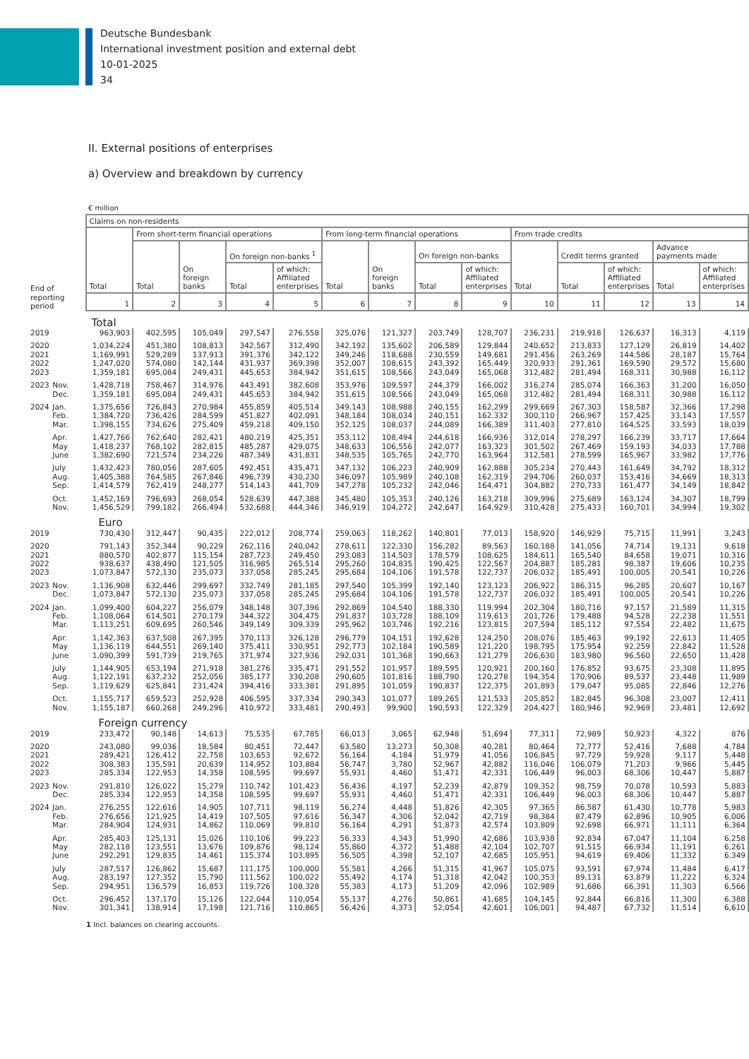Deutsche Bundesbank
International investment position and external debt
10-01-2025
34
II. External positions of enterprises
a) Overview and breakdown by currency
€ million
| | Claims on non-residents | | | | | | | | | | | | | |
| | Total | From short-term financial operations | | | | From long-term financial operations | | | | From trade credits | | | | |
| | | Total | On foreign banks | On foreign non-banks <sup>1</sup> | | Total | On foreign banks | On foreign non-banks | | Total | Credit terms granted | | Advance payments made | |
| | | | | Total | of which: Affiliated enterprises | | | Total | of which: Affiliated enterprises | | Total | of which: Affiliated enterprises | Total | of which: Affiliated enterprises |
| End of | | | | | | | | | | | | | | |
| reporting period | 1 | 2 | 3 | 4 | 5 | 6 | 7 | 8 | 9 | 10 | 11 | 12 | 13 | 14 |
| | Total | | | | | | | | | | | | | |
| 2019 | 963,903 | 402,595 | 105,049 | 297,547 | 276,558 | 325,076 | 121,327 | 203,749 | 128,707 | 236,231 | 219,918 | 126,637 | 16,313 | 4,119 |
| 2020 | 1,034,224 | 451,380 | 108,813 | 342,567 | 312,490 | 342,192 | 135,602 | 206,589 | 129,844 | 240,652 | 213,833 | 127,129 | 26,819 | 14,402 |
| 2021 | 1,169,991 | 529,289 | 137,913 | 391,376 | 342,122 | 349,246 | 118,688 | 230,559 | 149,681 | 291,456 | 263,269 | 144,586 | 28,187 | 15,764 |
| 2022 | 1,247,020 | 574,080 | 142,144 | 431,937 | 369,398 | 352,007 | 108,615 | 243,392 | 165,449 | 320,933 | 291,361 | 169,590 | 29,572 | 15,680 |
| 2023 | 1,359,181 | 695,084 | 249,431 | 445,653 | 384,942 | 351,615 | 108,566 | 243,049 | 165,068 | 312,482 | 281,494 | 168,311 | 30,988 | 16,112 |
| 2023 Nov. | 1,428,718 | 758,467 | 314,976 | 443,491 | 382,608 | 353,976 | 109,597 | 244,379 | 166,002 | 316,274 | 285,074 | 166,363 | 31,200 | 16,050 |
| Dec. | 1,359,181 | 695,084 | 249,431 | 445,653 | 384,942 | 351,615 | 108,566 | 243,049 | 165,068 | 312,482 | 281,494 | 168,311 | 30,988 | 16,112 |
| 2024 Jan. | 1,375,656 | 726,843 | 270,984 | 455,859 | 405,514 | 349,143 | 108,988 | 240,155 | 162,299 | 299,669 | 267,303 | 158,587 | 32,366 | 17,298 |
| Feb. | 1,384,720 | 736,426 | 284,599 | 451,827 | 402,091 | 348,184 | 108,034 | 240,151 | 162,332 | 300,110 | 266,967 | 157,425 | 33,143 | 17,557 |
| Mar. | 1,398,155 | 734,626 | 275,409 | 459,218 | 409,150 | 352,125 | 108,037 | 244,089 | 166,389 | 311,403 | 277,810 | 164,525 | 33,593 | 18,039 |
| Apr. | 1,427,766 | 762,640 | 282,421 | 480,219 | 425,351 | 353,112 | 108,494 | 244,618 | 166,936 | 312,014 | 278,297 | 166,239 | 33,717 | 17,664 |
| May | 1,418,237 | 768,102 | 282,815 | 485,287 | 429,075 | 348,633 | 106,556 | 242,077 | 163,323 | 301,502 | 267,469 | 159,193 | 34,033 | 17,788 |
| June | 1,382,690 | 721,574 | 234,226 | 487,349 | 431,831 | 348,535 | 105,765 | 242,770 | 163,964 | 312,581 | 278,599 | 165,967 | 33,982 | 17,776 |
| July | 1,432,423 | 780,056 | 287,605 | 492,451 | 435,471 | 347,132 | 106,223 | 240,909 | 162,888 | 305,234 | 270,443 | 161,649 | 34,792 | 18,312 |
| Aug. | 1,405,388 | 764,585 | 267,846 | 496,739 | 430,230 | 346,097 | 105,989 | 240,108 | 162,319 | 294,706 | 260,037 | 153,416 | 34,669 | 18,313 |
| Sep. | 1,414,579 | 762,419 | 248,277 | 514,143 | 441,709 | 347,278 | 105,232 | 242,046 | 164,471 | 304,882 | 270,733 | 161,477 | 34,149 | 18,842 |
| Oct. | 1,452,169 | 796,693 | 268,054 | 528,639 | 447,388 | 345,480 | 105,353 | 240,126 | 163,218 | 309,996 | 275,689 | 163,124 | 34,307 | 18,799 |
| Nov. | 1,456,529 | 799,182 | 266,494 | 532,688 | 444,346 | 346,919 | 104,272 | 242,647 | 164,929 | 310,428 | 275,433 | 160,701 | 34,994 | 19,302 |
| | Euro | | | | | | | | | | | | | |
| 2019 | 730,430 | 312,447 | 90,435 | 222,012 | 208,774 | 259,063 | 118,262 | 140,801 | 77,013 | 158,920 | 146,929 | 75,715 | 11,991 | 3,243 |
| 2020 | 791,143 | 352,344 | 90,229 | 262,116 | 240,042 | 278,611 | 122,330 | 156,282 | 89,563 | 160,188 | 141,056 | 74,714 | 19,131 | 9,618 |
| 2021 | 880,570 | 402,877 | 115,154 | 287,723 | 249,450 | 293,083 | 114,503 | 178,579 | 108,625 | 184,611 | 165,540 | 84,658 | 19,071 | 10,316 |
| 2022 | 938,637 | 438,490 | 121,505 | 316,985 | 265,514 | 295,260 | 104,835 | 190,425 | 122,567 | 204,887 | 185,281 | 98,387 | 19,606 | 10,235 |
| 2023 | 1,073,847 | 572,130 | 235,073 | 337,058 | 285,245 | 295,684 | 104,106 | 191,578 | 122,737 | 206,032 | 185,491 | 100,005 | 20,541 | 10,226 |
| 2023 Nov. | 1,136,908 | 632,446 | 299,697 | 332,749 | 281,185 | 297,540 | 105,399 | 192,140 | 123,123 | 206,922 | 186,315 | 96,285 | 20,607 | 10,167 |
| Dec. | 1,073,847 | 572,130 | 235,073 | 337,058 | 285,245 | 295,684 | 104,106 | 191,578 | 122,737 | 206,032 | 185,491 | 100,005 | 20,541 | 10,226 |
| 2024 Jan. | 1,099,400 | 604,227 | 256,079 | 348,148 | 307,396 | 292,869 | 104,540 | 188,330 | 119,994 | 202,304 | 180,716 | 97,157 | 21,589 | 11,315 |
| Feb. | 1,108,064 | 614,501 | 270,179 | 344,322 | 304,475 | 291,837 | 103,728 | 188,109 | 119,613 | 201,726 | 179,488 | 94,528 | 22,238 | 11,551 |
| Mar. | 1,113,251 | 609,695 | 260,546 | 349,149 | 309,339 | 295,962 | 103,746 | 192,216 | 123,815 | 207,594 | 185,112 | 97,554 | 22,482 | 11,675 |
| Apr. | 1,142,363 | 637,508 | 267,395 | 370,113 | 326,128 | 296,779 | 104,151 | 192,628 | 124,250 | 208,076 | 185,463 | 99,192 | 22,613 | 11,405 |
| May | 1,136,119 | 644,551 | 269,140 | 375,411 | 330,951 | 292,773 | 102,184 | 190,589 | 121,220 | 198,795 | 175,954 | 92,259 | 22,842 | 11,528 |
| June | 1,090,399 | 591,739 | 219,765 | 371,974 | 327,936 | 292,031 | 101,368 | 190,663 | 121,279 | 206,630 | 183,980 | 96,560 | 22,650 | 11,428 |
| July | 1,144,905 | 653,194 | 271,918 | 381,276 | 335,471 | 291,552 | 101,957 | 189,595 | 120,921 | 200,160 | 176,852 | 93,675 | 23,308 | 11,895 |
| Aug. | 1,122,191 | 637,232 | 252,056 | 385,177 | 330,208 | 290,605 | 101,816 | 188,790 | 120,278 | 194,354 | 170,906 | 89,537 | 23,448 | 11,989 |
| Sep. | 1,119,629 | 625,841 | 231,424 | 394,416 | 333,381 | 291,895 | 101,059 | 190,837 | 122,375 | 201,893 | 179,047 | 95,085 | 22,846 | 12,276 |
| Oct. | 1,155,717 | 659,523 | 252,928 | 406,595 | 337,334 | 290,343 | 101,077 | 189,265 | 121,533 | 205,852 | 182,845 | 96,308 | 23,007 | 12,411 |
| Nov. | 1,155,187 | 660,268 | 249,296 | 410,972 | 333,481 | 290,493 | 99,900 | 190,593 | 122,329 | 204,427 | 180,946 | 92,969 | 23,481 | 12,692 |
| | Foreign currency | | | | | | | | | | | | | |
| 2019 | 233,472 | 90,148 | 14,613 | 75,535 | 67,785 | 66,013 | 3,065 | 62,948 | 51,694 | 77,311 | 72,989 | 50,923 | 4,322 | 876 |
| 2020 | 243,080 | 99,036 | 18,584 | 80,451 | 72,447 | 63,580 | 13,273 | 50,308 | 40,281 | 80,464 | 72,777 | 52,416 | 7,688 | 4,784 |
| 2021 | 289,421 | 126,412 | 22,758 | 103,653 | 92,672 | 56,164 | 4,184 | 51,979 | 41,056 | 106,845 | 97,729 | 59,928 | 9,117 | 5,448 |
| 2022 | 308,383 | 135,591 | 20,639 | 114,952 | 103,884 | 56,747 | 3,780 | 52,967 | 42,882 | 116,046 | 106,079 | 71,203 | 9,966 | 5,445 |
| 2023 | 285,334 | 122,953 | 14,358 | 108,595 | 99,697 | 55,931 | 4,460 | 51,471 | 42,331 | 106,449 | 96,003 | 68,306 | 10,447 | 5,887 |
| 2023 Nov. | 291,810 | 126,022 | 15,279 | 110,742 | 101,423 | 56,436 | 4,197 | 52,239 | 42,879 | 109,352 | 98,759 | 70,078 | 10,593 | 5,883 |
| Dec. | 285,334 | 122,953 | 14,358 | 108,595 | 99,697 | 55,931 | 4,460 | 51,471 | 42,331 | 106,449 | 96,003 | 68,306 | 10,447 | 5,887 |
| 2024 Jan. | 276,255 | 122,616 | 14,905 | 107,711 | 98,119 | 56,274 | 4,448 | 51,826 | 42,305 | 97,365 | 86,587 | 61,430 | 10,778 | 5,983 |
| Feb. | 276,656 | 121,925 | 14,419 | 107,505 | 97,616 | 56,347 | 4,306 | 52,042 | 42,719 | 98,384 | 87,479 | 62,896 | 10,905 | 6,006 |
| Mar. | 284,904 | 124,931 | 14,862 | 110,069 | 99,810 | 56,164 | 4,291 | 51,873 | 42,574 | 103,809 | 92,698 | 66,971 | 11,111 | 6,364 |
| Apr. | 285,403 | 125,131 | 15,026 | 110,106 | 99,223 | 56,333 | 4,343 | 51,990 | 42,686 | 103,938 | 92,834 | 67,047 | 11,104 | 6,258 |
| May | 282,118 | 123,551 | 13,676 | 109,876 | 98,124 | 55,860 | 4,372 | 51,488 | 42,104 | 102,707 | 91,515 | 66,934 | 11,191 | 6,261 |
| June | 292,291 | 129,835 | 14,461 | 115,374 | 103,895 | 56,505 | 4,398 | 52,107 | 42,685 | 105,951 | 94,619 | 69,406 | 11,332 | 6,349 |
| July | 287,517 | 126,862 | 15,687 | 111,175 | 100,000 | 55,581 | 4,266 | 51,315 | 41,967 | 105,075 | 93,591 | 67,974 | 11,484 | 6,417 |
| Aug. | 283,197 | 127,352 | 15,790 | 111,562 | 100,022 | 55,492 | 4,174 | 51,318 | 42,042 | 100,353 | 89,131 | 63,879 | 11,222 | 6,324 |
| Sep. | 294,951 | 136,579 | 16,853 | 119,726 | 108,328 | 55,383 | 4,173 | 51,209 | 42,096 | 102,989 | 91,686 | 66,391 | 11,303 | 6,566 |
| Oct. | 296,452 | 137,170 | 15,126 | 122,044 | 110,054 | 55,137 | 4,276 | 50,861 | 41,685 | 104,145 | 92,844 | 66,816 | 11,300 | 6,388 |
| Nov. | 301,341 | 138,914 | 17,198 | 121,716 | 110,865 | 56,426 | 4,373 | 52,054 | 42,601 | 106,001 | 94,487 | 67,732 | 11,514 | 6,610 |
1 Incl. balances on clearing accounts.